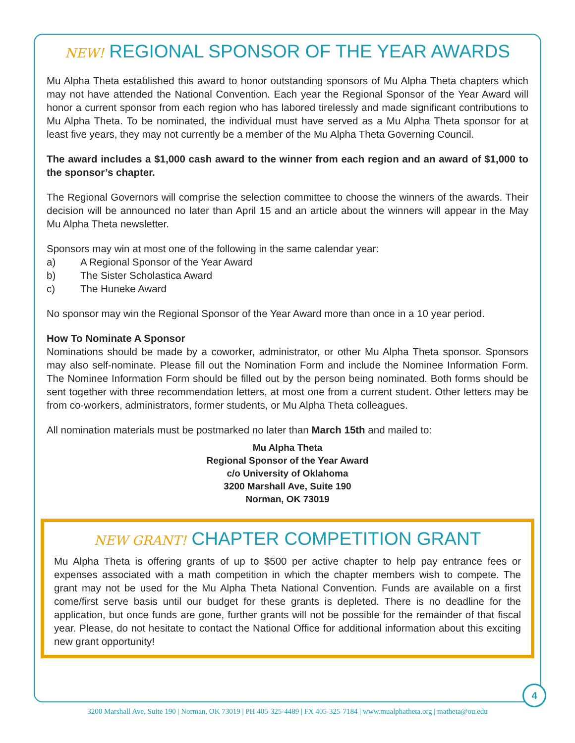NEW! REGIONAL SPONSOR OF THE YEAR AWARDS
Mu Alpha Theta established this award to honor outstanding sponsors of Mu Alpha Theta chapters which may not have attended the National Convention. Each year the Regional Sponsor of the Year Award will honor a current sponsor from each region who has labored tirelessly and made significant contributions to Mu Alpha Theta. To be nominated, the individual must have served as a Mu Alpha Theta sponsor for at least five years, they may not currently be a member of the Mu Alpha Theta Governing Council.
The award includes a $1,000 cash award to the winner from each region and an award of $1,000 to the sponsor’s chapter.
The Regional Governors will comprise the selection committee to choose the winners of the awards. Their decision will be announced no later than April 15 and an article about the winners will appear in the May Mu Alpha Theta newsletter.
Sponsors may win at most one of the following in the same calendar year:
a) A Regional Sponsor of the Year Award
b) The Sister Scholastica Award
c) The Huneke Award
No sponsor may win the Regional Sponsor of the Year Award more than once in a 10 year period.
How To Nominate A Sponsor
Nominations should be made by a coworker, administrator, or other Mu Alpha Theta sponsor. Sponsors may also self-nominate. Please fill out the Nomination Form and include the Nominee Information Form. The Nominee Information Form should be filled out by the person being nominated. Both forms should be sent together with three recommendation letters, at most one from a current student. Other letters may be from co-workers, administrators, former students, or Mu Alpha Theta colleagues.
All nomination materials must be postmarked no later than March 15th and mailed to:
Mu Alpha Theta
Regional Sponsor of the Year Award
c/o University of Oklahoma
3200 Marshall Ave, Suite 190
Norman, OK 73019
NEW GRANT! CHAPTER COMPETITION GRANT
Mu Alpha Theta is offering grants of up to $500 per active chapter to help pay entrance fees or expenses associated with a math competition in which the chapter members wish to compete. The grant may not be used for the Mu Alpha Theta National Convention. Funds are available on a first come/first serve basis until our budget for these grants is depleted. There is no deadline for the application, but once funds are gone, further grants will not be possible for the remainder of that fiscal year. Please, do not hesitate to contact the National Office for additional information about this exciting new grant opportunity!
4
3200 Marshall Ave, Suite 190 | Norman, OK 73019 | PH 405-325-4489 | FX 405-325-7184 | www.mualphatheta.org | matheta@ou.edu